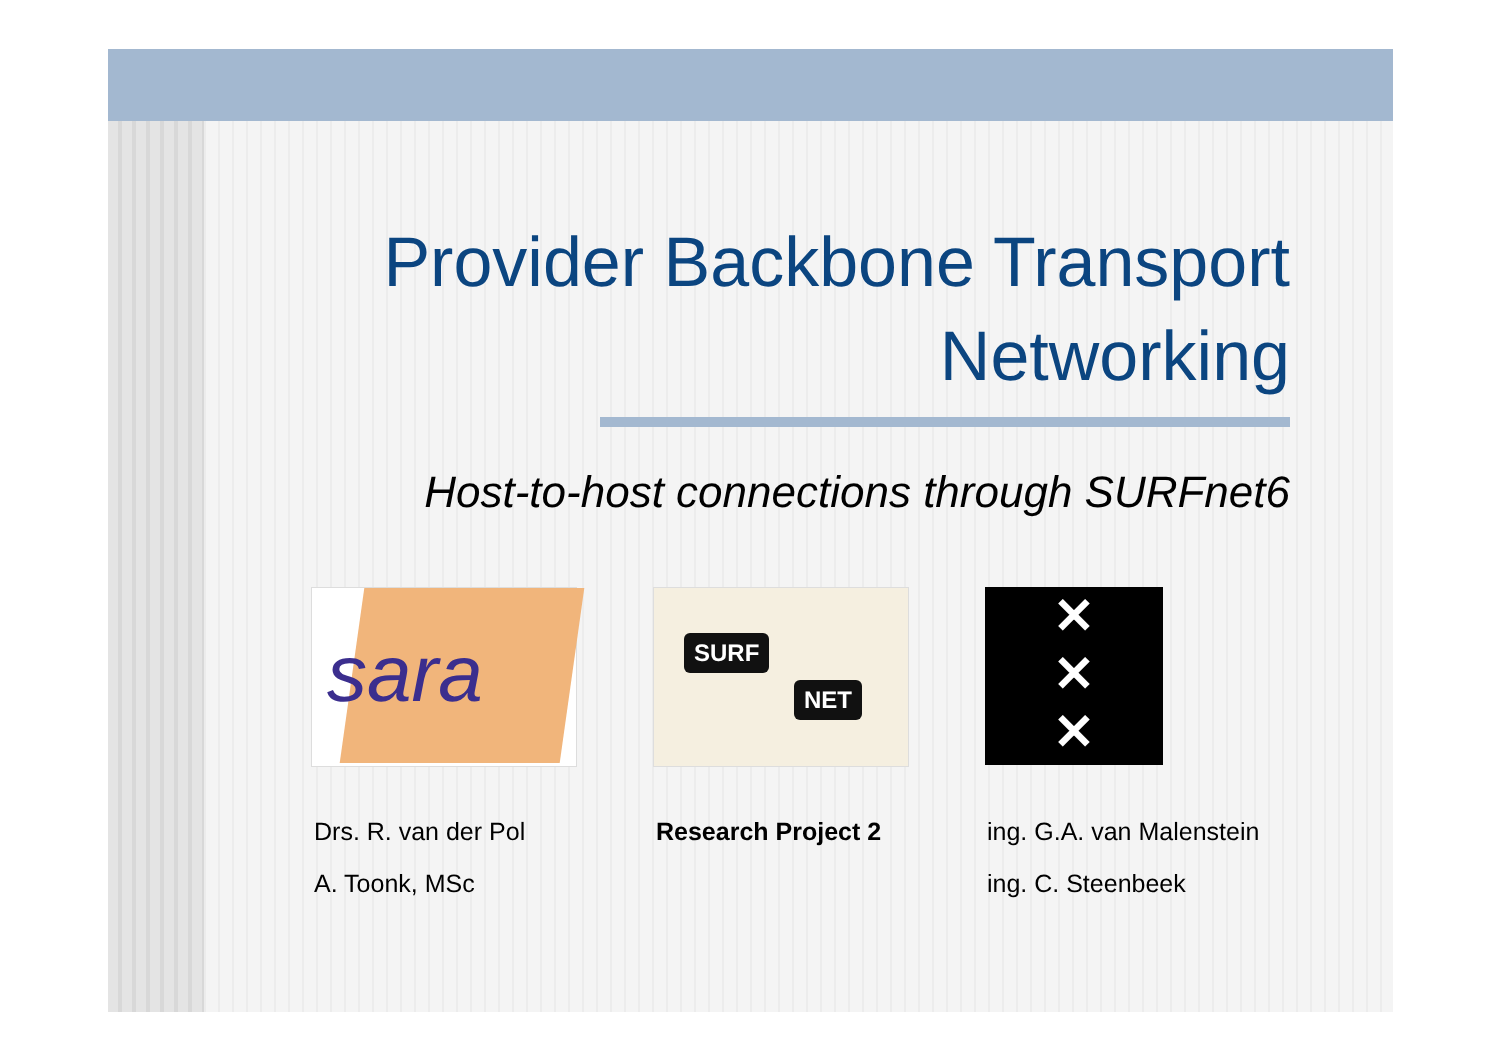Provider Backbone Transport
Networking
Host-to-host connections through SURFnet6
sara
SURF
NET
✕
✕
✕
Drs. R. van der Pol
A. Toonk, MSc
Research Project 2 ing. G.A. van Malenstein
ing. C. Steenbeek